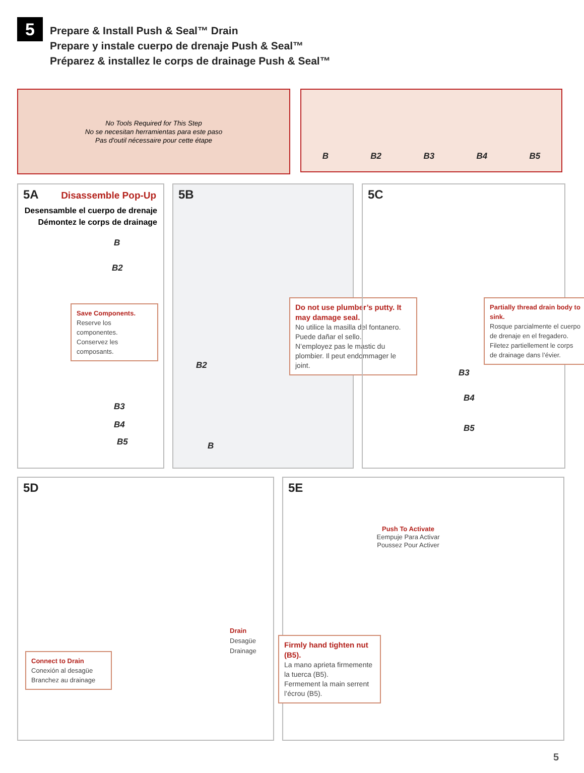5
Prepare & Install Push & Seal™ Drain
Prepare y instale cuerpo de drenaje Push & Seal™
Préparez & installez le corps de drainage Push & Seal™
No Tools Required for This Step
No se necesitan herramientas para este paso
Pas d'outil nécessaire pour cette étape
B B2 B3 B4 B5
5A
Disassemble Pop-Up
Desensamble el cuerpo de drenaje
Démontez le corps de drainage
B
B2
Save Components.
Reserve los componentes.
Conservez les composants.
B3
B4
B5
5B
Do not use plumber’s putty. It may damage seal.
No utilice la masilla del fontanero. Puede dañar el sello.
N’employez pas le mastic du plombier. Il peut endommager le joint.
B2
B
5C
Partially thread drain body to sink.
Rosque parcialmente el cuerpo de drenaje en el fregadero.
Filetez partiellement le corps de drainage dans l’évier.
B3
B4
B5
5D
Drain
Desagüe
Drainage
Connect to Drain
Conexión al desagüe
Branchez au drainage
5E
Push To Activate
Eempuje Para Activar
Poussez Pour Activer
Firmly hand tighten nut (B5).
La mano aprieta firmemente la tuerca (B5).
Fermement la main serrent l’écrou (B5).
5